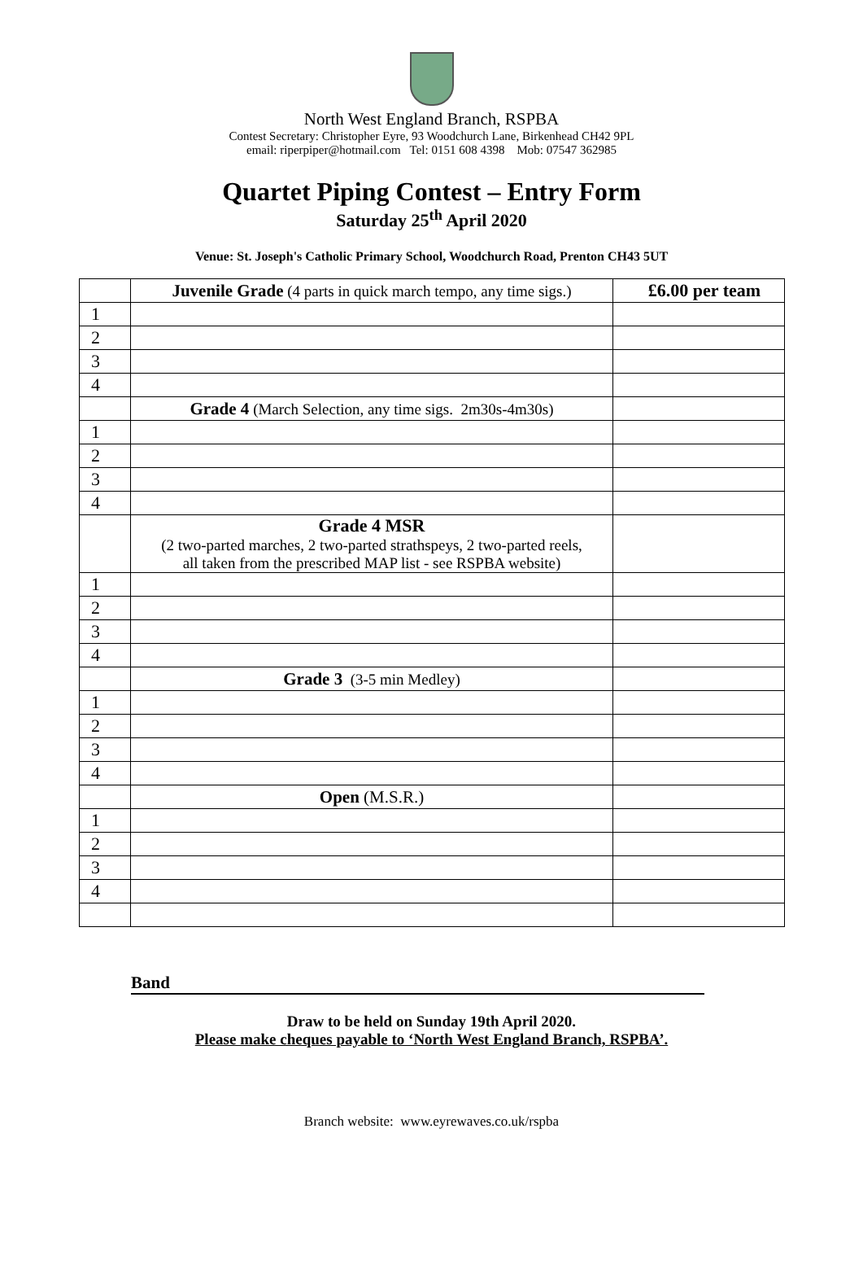North West England Branch, RSPBA
Contest Secretary: Christopher Eyre, 93 Woodchurch Lane, Birkenhead CH42 9PL
email: riperpiper@hotmail.com Tel: 0151 608 4398 Mob: 07547 362985
Quartet Piping Contest – Entry Form
Saturday 25<sup>th</sup> April 2020
Venue: St. Joseph's Catholic Primary School, Woodchurch Road, Prenton CH43 5UT
| | Juvenile Grade (4 parts in quick march tempo, any time sigs.) | £6.00 per team |
| 1 | | |
| 2 | | |
| 3 | | |
| 4 | | |
| | Grade 4 (March Selection, any time sigs. 2m30s-4m30s) | |
| 1 | | |
| 2 | | |
| 3 | | |
| 4 | | |
| | Grade 4 MSR (2 two-parted marches, 2 two-parted strathspeys, 2 two-parted reels, all taken from the prescribed MAP list - see RSPBA website) | |
| 1 | | |
| 2 | | |
| 3 | | |
| 4 | | |
| | Grade 3 (3-5 min Medley) | |
| 1 | | |
| 2 | | |
| 3 | | |
| 4 | | |
| | Open (M.S.R.) | |
| 1 | | |
| 2 | | |
| 3 | | |
| 4 | | |
Band
Draw to be held on Sunday 19th April 2020.
Please make cheques payable to ‘North West England Branch, RSPBA’.
Branch website: www.eyrewaves.co.uk/rspba